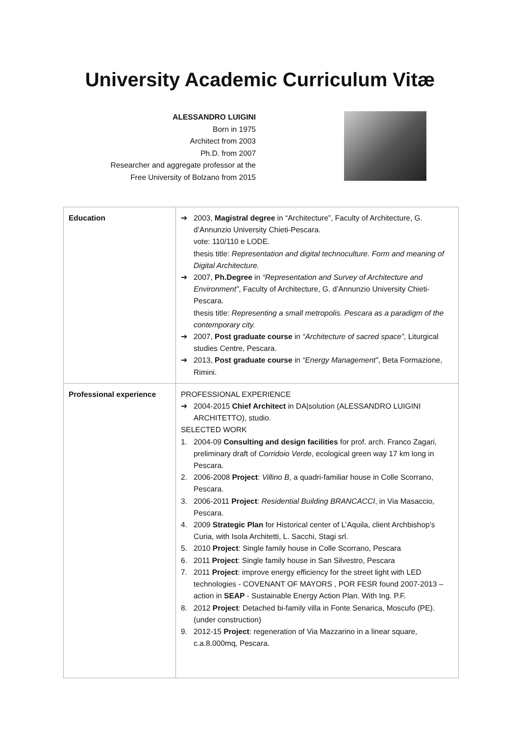University Academic Curriculum Vitæ
ALESSANDRO LUIGINI
Born in 1975
Architect from 2003
Ph.D. from 2007
Researcher and aggregate professor at the
Free University of Bolzano from 2015
| Education | ➔ 2003, Magistral degree in “Architecture”, Faculty of Architecture, G. d’Annunzio University Chieti-Pescara. vote: 110/110 e LODE. thesis title: Representation and digital technoculture. Form and meaning of Digital Architecture. ➔ 2007, Ph.Degree in “Representation and Survey of Architecture and Environment” , Faculty of Architecture, G. d’Annunzio University Chieti-Pescara. thesis title: Representing a small metropolis. Pescara as a paradigm of the contemporary city. ➔ 2007, Post graduate course in “Architecture of sacred space” , Liturgical studies Centre, Pescara. ➔ 2013, Post graduate course in “Energy Management” , Beta Formazione, Rimini. |
| Professional experience | PROFESSIONAL EXPERIENCE ➔ 2004-2015 Chief Architect in DA/solution (ALESSANDRO LUIGINI ARCHITETTO), studio. SELECTED WORK 1. 2004-09 Consulting and design facilities for prof. arch. Franco Zagari, preliminary draft of Corridoio Verde , ecological green way 17 km long in Pescara. 2. 2006-2008 Project : Villino B , a quadri-familiar house in Colle Scorrano, Pescara. 3. 2006-2011 Project : Residential Building BRANCACCI , in Via Masaccio, Pescara. 4. 2009 Strategic Plan for Historical center of L’Aquila, client Archbishop’s Curia, with Isola Architetti, L. Sacchi, Stagi srl. 5. 2010 Project : Single family house in Colle Scorrano, Pescara 6. 2011 Project : Single family house in San Silvestro, Pescara 7. 2011 Project : improve energy efficiency for the street light with LED technologies - COVENANT OF MAYORS , POR FESR found 2007-2013 – action in SEAP - Sustainable Energy Action Plan. With Ing. P.F. 8. 2012 Project : Detached bi-family villa in Fonte Senarica, Moscufo (PE). (under construction) 9. 2012-15 Project : regeneration of Via Mazzarino in a linear square, c.a.8.000mq, Pescara. |